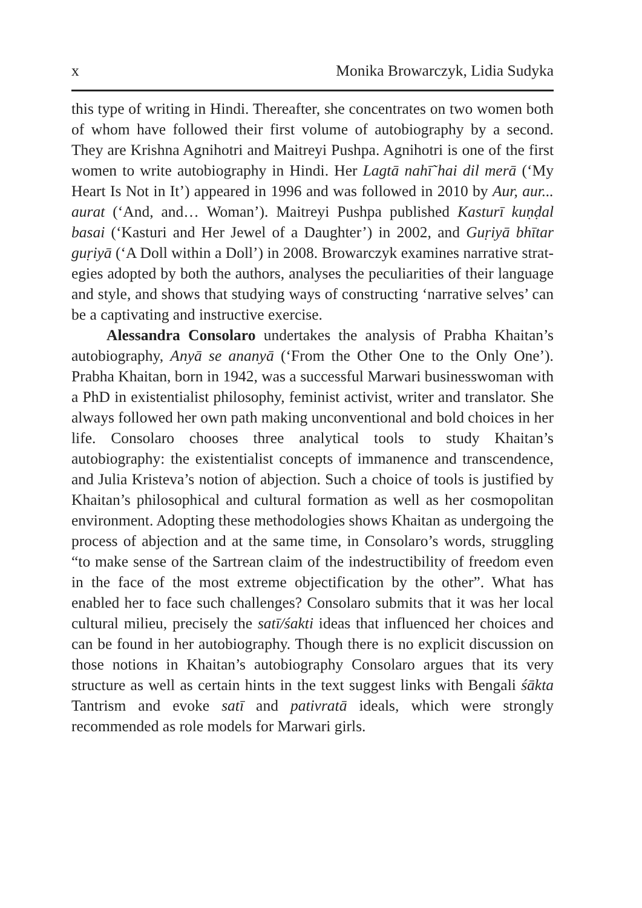x Monika Browarczyk, Lidia Sudyka
this type of writing in Hindi. Thereafter, she concentrates on two women both of whom have followed their first volume of autobio­graphy by a second. They are Krishna Agnihotri and Maitreyi Pushpa. Agnihotri is one of the first women to write autobiography in Hindi. Her Lagtā nahī̃ hai dil merā (‘My Heart Is Not in It’) appeared in 1996 and was followed in 2010 by Aur, aur... aurat (‘And, and… Woman’). Maitreyi Pushpa published Kasturī kuṇḍal basai (‘Kasturi and Her Jewel of a Daughter’) in 2002, and Guṛiyā bhītar guṛiyā (‘A Doll within a Doll’) in 2008. Browarczyk examines narrative strat­egies adopted by both the authors, analyses the peculiarities of their language and style, and shows that studying ways of constructing ‘narrative selves’ can be a captivating and instructive exercise.
Alessandra Consolaro undertakes the analysis of Prabha Khaitan’s autobiography, Anyā se ananyā (‘From the Other One to the Only One’). Prabha Khaitan, born in 1942, was a successful Marwari businesswoman with a PhD in existentialist philosophy, feminist activist, writer and translator. She always followed her own path making unconventional and bold choices in her life. Consolaro chooses three analytical tools to study Khaitan’s autobiography: the existentialist concepts of immanence and transcendence, and Julia Kristeva’s notion of abjection. Such a choice of tools is justi­fied by Khaitan’s philosophical and cultural formation as well as her cosmopolitan environment. Adopting these methodologies shows Khaitan as undergoing the process of abjection and at the same time, in Consolaro’s words, struggling “to make sense of the Sartrean claim of the indestructibility of freedom even in the face of the most extreme objectification by the other”. What has enabled her to face such chal­lenges? Consolaro submits that it was her local cultural milieu, pre­cisely the satī/śakti ideas that influenced her choices and can be found in her autobiography. Though there is no explicit discussion on those notions in Khaitan’s autobiography Consolaro argues that its very structure as well as certain hints in the text suggest links with Ben­gali śākta Tantrism and evoke satī and pativratā ideals, which were strongly recommended as role models for Marwari girls.